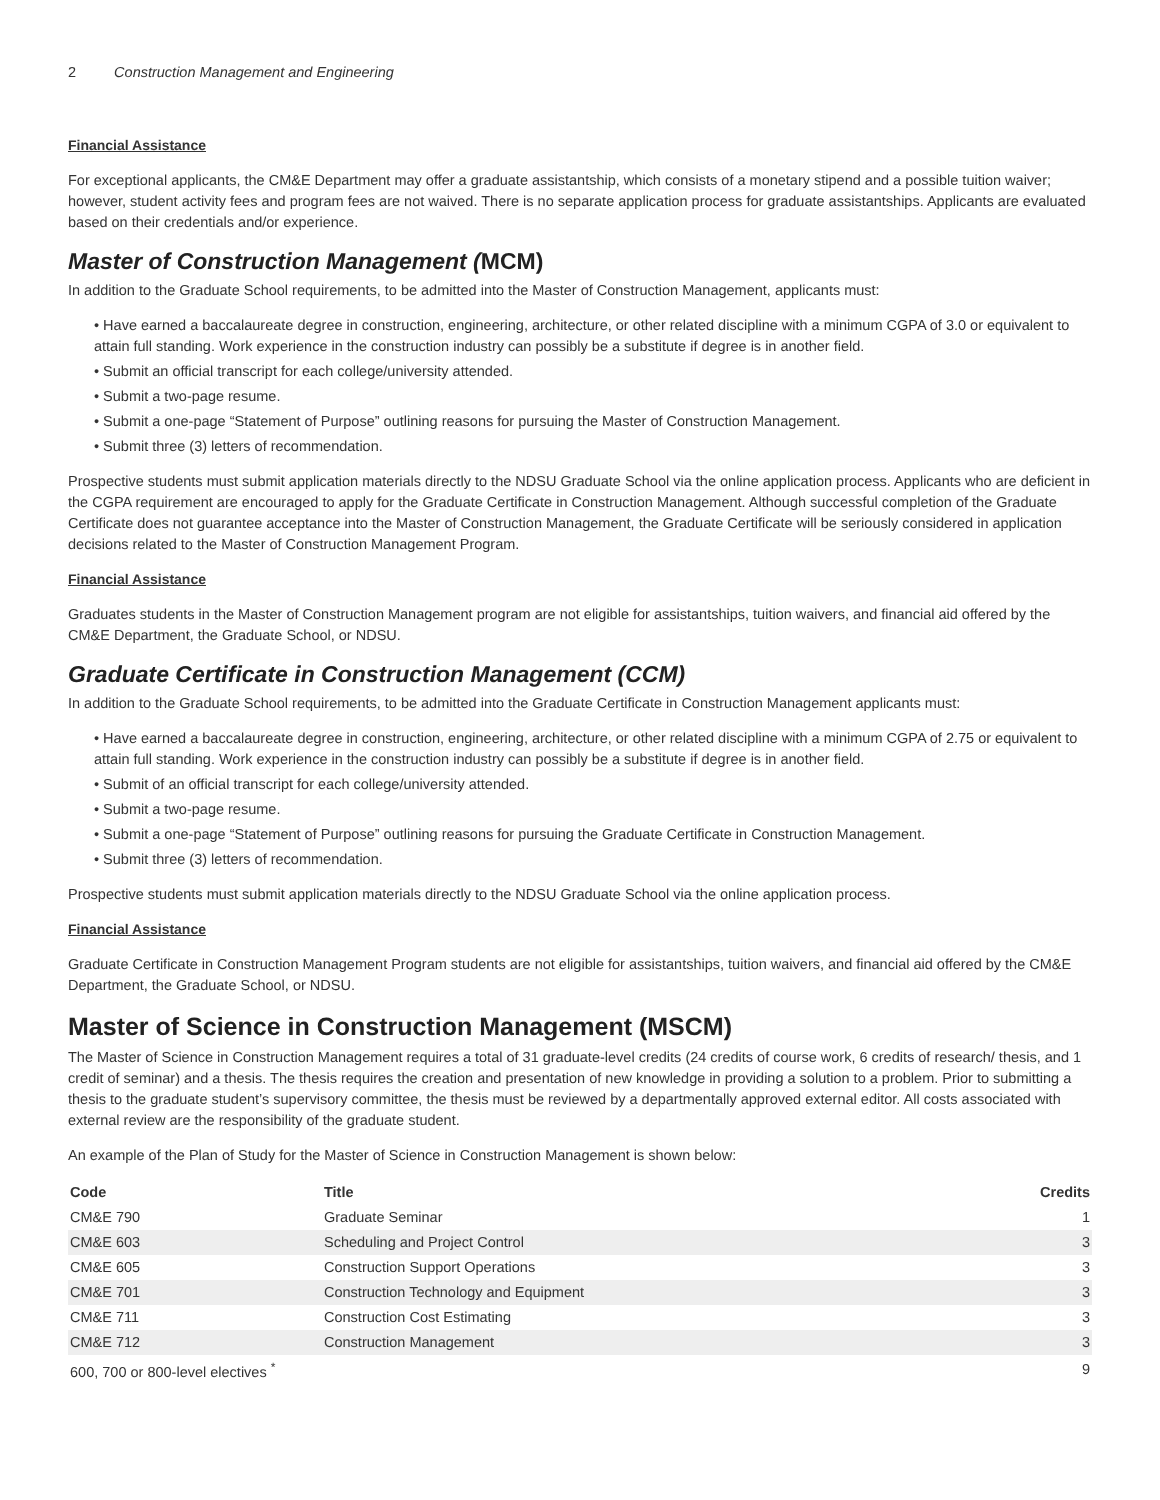2 Construction Management and Engineering
Financial Assistance
For exceptional applicants, the CM&E Department may offer a graduate assistantship, which consists of a monetary stipend and a possible tuition waiver; however, student activity fees and program fees are not waived. There is no separate application process for graduate assistantships. Applicants are evaluated based on their credentials and/or experience.
Master of Construction Management (MCM)
In addition to the Graduate School requirements, to be admitted into the Master of Construction Management, applicants must:
• Have earned a baccalaureate degree in construction, engineering, architecture, or other related discipline with a minimum CGPA of 3.0 or equivalent to attain full standing. Work experience in the construction industry can possibly be a substitute if degree is in another field.
• Submit an official transcript for each college/university attended.
• Submit a two-page resume.
• Submit a one-page “Statement of Purpose” outlining reasons for pursuing the Master of Construction Management.
• Submit three (3) letters of recommendation.
Prospective students must submit application materials directly to the NDSU Graduate School via the online application process. Applicants who are deficient in the CGPA requirement are encouraged to apply for the Graduate Certificate in Construction Management. Although successful completion of the Graduate Certificate does not guarantee acceptance into the Master of Construction Management, the Graduate Certificate will be seriously considered in application decisions related to the Master of Construction Management Program.
Financial Assistance
Graduates students in the Master of Construction Management program are not eligible for assistantships, tuition waivers, and financial aid offered by the CM&E Department, the Graduate School, or NDSU.
Graduate Certificate in Construction Management (CCM)
In addition to the Graduate School requirements, to be admitted into the Graduate Certificate in Construction Management applicants must:
• Have earned a baccalaureate degree in construction, engineering, architecture, or other related discipline with a minimum CGPA of 2.75 or equivalent to attain full standing. Work experience in the construction industry can possibly be a substitute if degree is in another field.
• Submit of an official transcript for each college/university attended.
• Submit a two-page resume.
• Submit a one-page “Statement of Purpose” outlining reasons for pursuing the Graduate Certificate in Construction Management.
• Submit three (3) letters of recommendation.
Prospective students must submit application materials directly to the NDSU Graduate School via the online application process.
Financial Assistance
Graduate Certificate in Construction Management Program students are not eligible for assistantships, tuition waivers, and financial aid offered by the CM&E Department, the Graduate School, or NDSU.
Master of Science in Construction Management (MSCM)
The Master of Science in Construction Management requires a total of 31 graduate-level credits (24 credits of course work, 6 credits of research/ thesis, and 1 credit of seminar) and a thesis. The thesis requires the creation and presentation of new knowledge in providing a solution to a problem. Prior to submitting a thesis to the graduate student’s supervisory committee, the thesis must be reviewed by a departmentally approved external editor. All costs associated with external review are the responsibility of the graduate student.
An example of the Plan of Study for the Master of Science in Construction Management is shown below:
| Code | Title | Credits |
| --- | --- | --- |
| CM&E 790 | Graduate Seminar | 1 |
| CM&E 603 | Scheduling and Project Control | 3 |
| CM&E 605 | Construction Support Operations | 3 |
| CM&E 701 | Construction Technology and Equipment | 3 |
| CM&E 711 | Construction Cost Estimating | 3 |
| CM&E 712 | Construction Management | 3 |
| 600, 700 or 800-level electives <sup>*</sup> | | 9 |